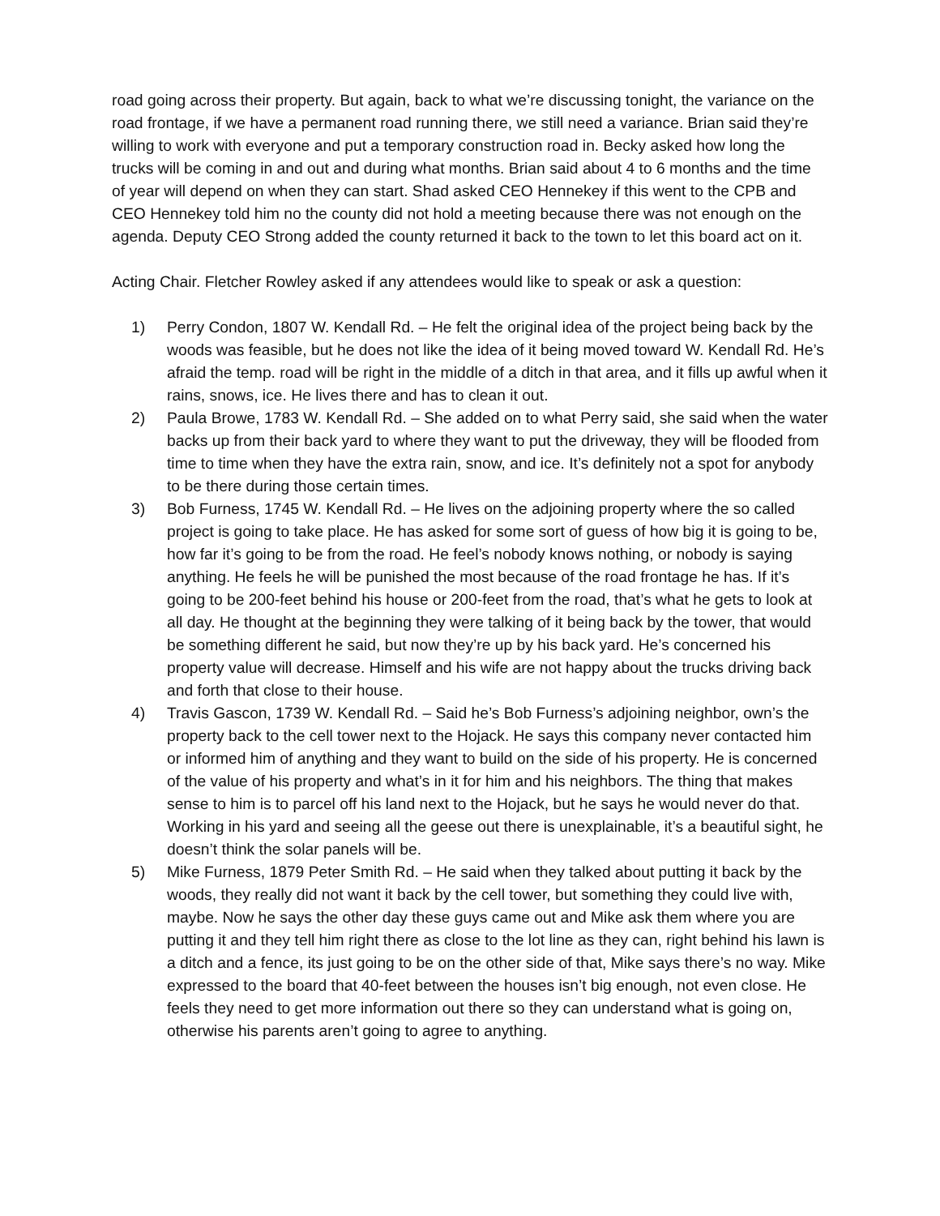road going across their property. But again, back to what we’re discussing tonight, the variance on the road frontage, if we have a permanent road running there, we still need a variance. Brian said they’re willing to work with everyone and put a temporary construction road in. Becky asked how long the trucks will be coming in and out and during what months. Brian said about 4 to 6 months and the time of year will depend on when they can start. Shad asked CEO Hennekey if this went to the CPB and CEO Hennekey told him no the county did not hold a meeting because there was not enough on the agenda. Deputy CEO Strong added the county returned it back to the town to let this board act on it.
Acting Chair. Fletcher Rowley asked if any attendees would like to speak or ask a question:
1) Perry Condon, 1807 W. Kendall Rd. – He felt the original idea of the project being back by the woods was feasible, but he does not like the idea of it being moved toward W. Kendall Rd. He’s afraid the temp. road will be right in the middle of a ditch in that area, and it fills up awful when it rains, snows, ice. He lives there and has to clean it out.
2) Paula Browe, 1783 W. Kendall Rd. – She added on to what Perry said, she said when the water backs up from their back yard to where they want to put the driveway, they will be flooded from time to time when they have the extra rain, snow, and ice. It’s definitely not a spot for anybody to be there during those certain times.
3) Bob Furness, 1745 W. Kendall Rd. – He lives on the adjoining property where the so called project is going to take place. He has asked for some sort of guess of how big it is going to be, how far it’s going to be from the road. He feel’s nobody knows nothing, or nobody is saying anything. He feels he will be punished the most because of the road frontage he has. If it’s going to be 200-feet behind his house or 200-feet from the road, that’s what he gets to look at all day. He thought at the beginning they were talking of it being back by the tower, that would be something different he said, but now they’re up by his back yard. He’s concerned his property value will decrease. Himself and his wife are not happy about the trucks driving back and forth that close to their house.
4) Travis Gascon, 1739 W. Kendall Rd. – Said he’s Bob Furness’s adjoining neighbor, own’s the property back to the cell tower next to the Hojack. He says this company never contacted him or informed him of anything and they want to build on the side of his property. He is concerned of the value of his property and what’s in it for him and his neighbors. The thing that makes sense to him is to parcel off his land next to the Hojack, but he says he would never do that. Working in his yard and seeing all the geese out there is unexplainable, it’s a beautiful sight, he doesn’t think the solar panels will be.
5) Mike Furness, 1879 Peter Smith Rd. – He said when they talked about putting it back by the woods, they really did not want it back by the cell tower, but something they could live with, maybe. Now he says the other day these guys came out and Mike ask them where you are putting it and they tell him right there as close to the lot line as they can, right behind his lawn is a ditch and a fence, its just going to be on the other side of that, Mike says there’s no way. Mike expressed to the board that 40-feet between the houses isn’t big enough, not even close. He feels they need to get more information out there so they can understand what is going on, otherwise his parents aren’t going to agree to anything.